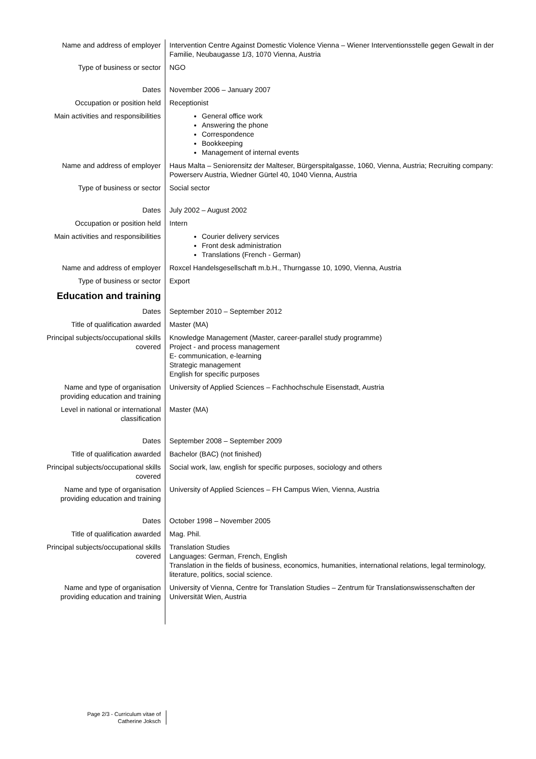| Name and address of employer | Intervention Centre Against Domestic Violence Vienna – Wiener Interventionsstelle gegen Gewalt in der Familie, Neubaugasse 1/3, 1070 Vienna, Austria |
| Type of business or sector | NGO |
| Dates | November 2006 – January 2007 |
| Occupation or position held | Receptionist |
| Main activities and responsibilities | General office work Answering the phone Correspondence Bookkeeping Management of internal events |
| Name and address of employer | Haus Malta – Seniorensitz der Malteser, Bürgerspitalgasse, 1060, Vienna, Austria; Recruiting company: Powerserv Austria, Wiedner Gürtel 40, 1040 Vienna, Austria |
| Type of business or sector | Social sector |
| Dates | July 2002 – August 2002 |
| Occupation or position held | Intern |
| Main activities and responsibilities | Courier delivery services Front desk administration Translations (French - German) |
| Name and address of employer | Roxcel Handelsgesellschaft m.b.H., Thurngasse 10, 1090, Vienna, Austria |
| Type of business or sector | Export |
| Education and training | |
| Dates | September 2010 – September 2012 |
| Title of qualification awarded | Master (MA) |
| Principal subjects/occupational skills covered | Knowledge Management (Master, career-parallel study programme) Project - and process management E- communication, e-learning Strategic management English for specific purposes |
| Name and type of organisation providing education and training | University of Applied Sciences – Fachhochschule Eisenstadt, Austria |
| Level in national or international classification | Master (MA) |
| Dates | September 2008 – September 2009 |
| Title of qualification awarded | Bachelor (BAC) (not finished) |
| Principal subjects/occupational skills covered | Social work, law, english for specific purposes, sociology and others |
| Name and type of organisation providing education and training | University of Applied Sciences – FH Campus Wien, Vienna, Austria |
| Dates | October 1998 – November 2005 |
| Title of qualification awarded | Mag. Phil. |
| Principal subjects/occupational skills covered | Translation Studies Languages: German, French, English Translation in the fields of business, economics, humanities, international relations, legal terminology, literature, politics, social science. |
| Name and type of organisation providing education and training | University of Vienna, Centre for Translation Studies – Zentrum für Translationswissenschaften der Universität Wien, Austria |
Page 2/3 - Curriculum vitae of
Catherine Joksch